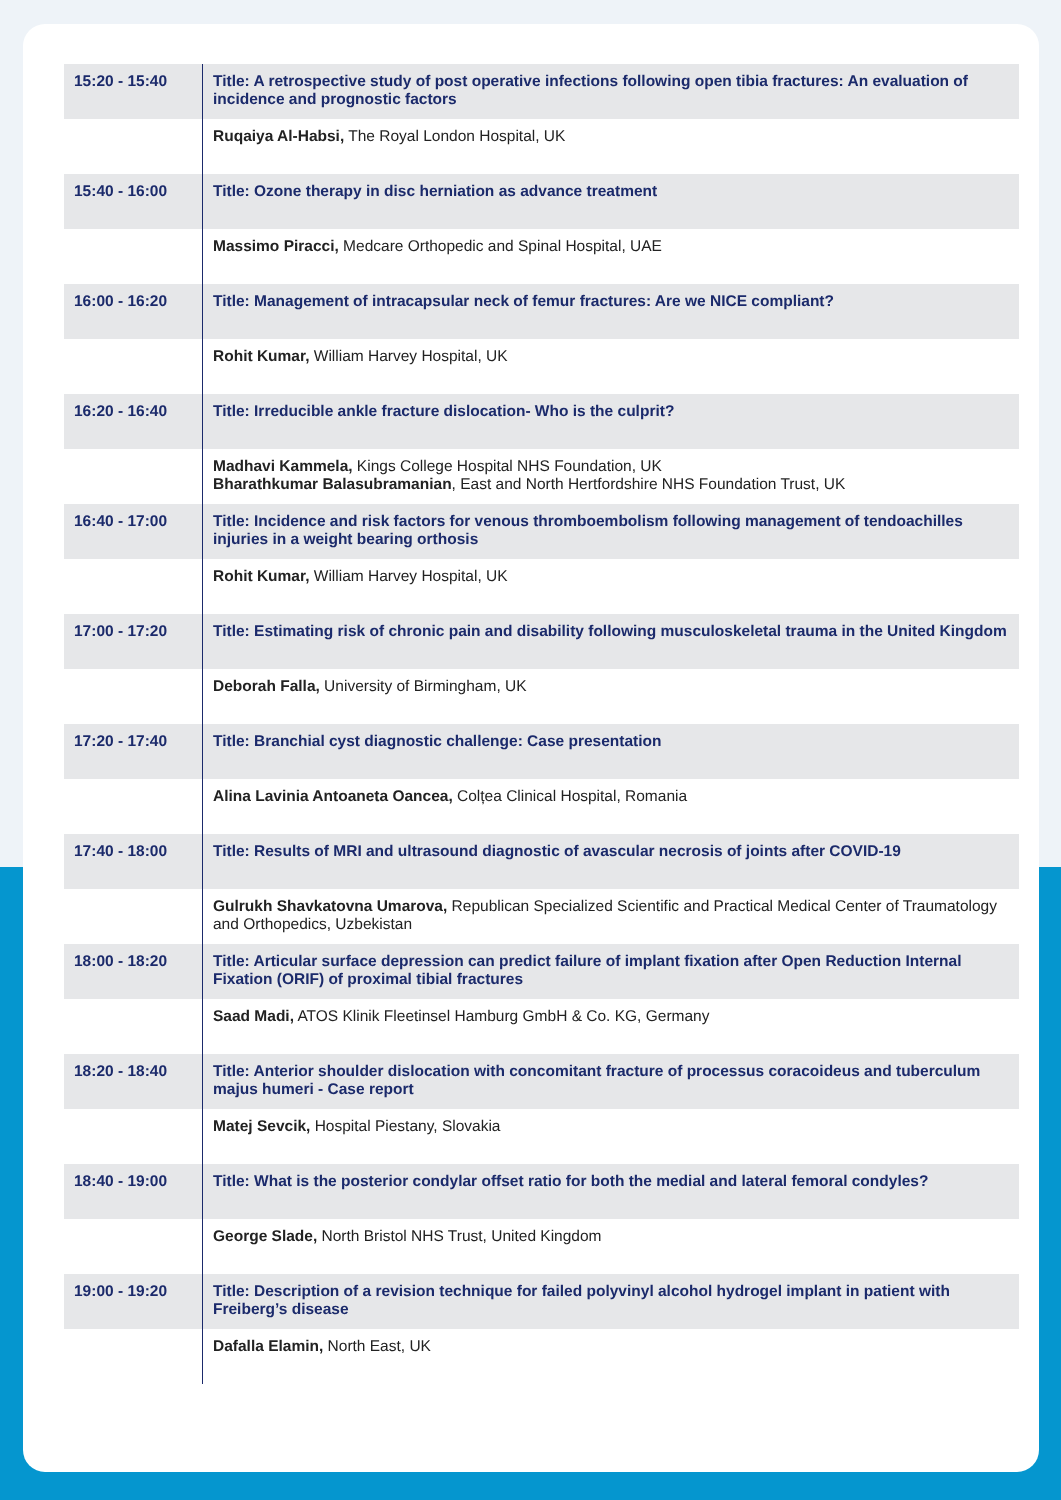| 15:20 - 15:40 | Title: A retrospective study of post operative infections following open tibia fractures: An evaluation of incidence and prognostic factors |
| | Ruqaiya Al-Habsi, The Royal London Hospital, UK |
| 15:40 - 16:00 | Title: Ozone therapy in disc herniation as advance treatment |
| | Massimo Piracci, Medcare Orthopedic and Spinal Hospital, UAE |
| 16:00 - 16:20 | Title: Management of intracapsular neck of femur fractures: Are we NICE compliant? |
| | Rohit Kumar, William Harvey Hospital, UK |
| 16:20 - 16:40 | Title: Irreducible ankle fracture dislocation- Who is the culprit? |
| | Madhavi Kammela, Kings College Hospital NHS Foundation, UK Bharathkumar Balasubramanian , East and North Hertfordshire NHS Foundation Trust, UK |
| 16:40 - 17:00 | Title: Incidence and risk factors for venous thromboembolism following management of tendoachilles injuries in a weight bearing orthosis |
| | Rohit Kumar, William Harvey Hospital, UK |
| 17:00 - 17:20 | Title: Estimating risk of chronic pain and disability following musculoskeletal trauma in the United Kingdom |
| | Deborah Falla, University of Birmingham, UK |
| 17:20 - 17:40 | Title: Branchial cyst diagnostic challenge: Case presentation |
| | Alina Lavinia Antoaneta Oancea, Colțea Clinical Hospital, Romania |
| 17:40 - 18:00 | Title: Results of MRI and ultrasound diagnostic of avascular necrosis of joints after COVID-19 |
| | Gulrukh Shavkatovna Umarova, Republican Specialized Scientific and Practical Medical Center of Traumatology and Orthopedics, Uzbekistan |
| 18:00 - 18:20 | Title: Articular surface depression can predict failure of implant fixation after Open Reduction Internal Fixation (ORIF) of proximal tibial fractures |
| | Saad Madi, ATOS Klinik Fleetinsel Hamburg GmbH & Co. KG, Germany |
| 18:20 - 18:40 | Title: Anterior shoulder dislocation with concomitant fracture of processus coracoideus and tuberculum majus humeri - Case report |
| | Matej Sevcik, Hospital Piestany, Slovakia |
| 18:40 - 19:00 | Title: What is the posterior condylar offset ratio for both the medial and lateral femoral condyles? |
| | George Slade, North Bristol NHS Trust, United Kingdom |
| 19:00 - 19:20 | Title: Description of a revision technique for failed polyvinyl alcohol hydrogel implant in patient with Freiberg’s disease |
| | Dafalla Elamin, North East, UK |